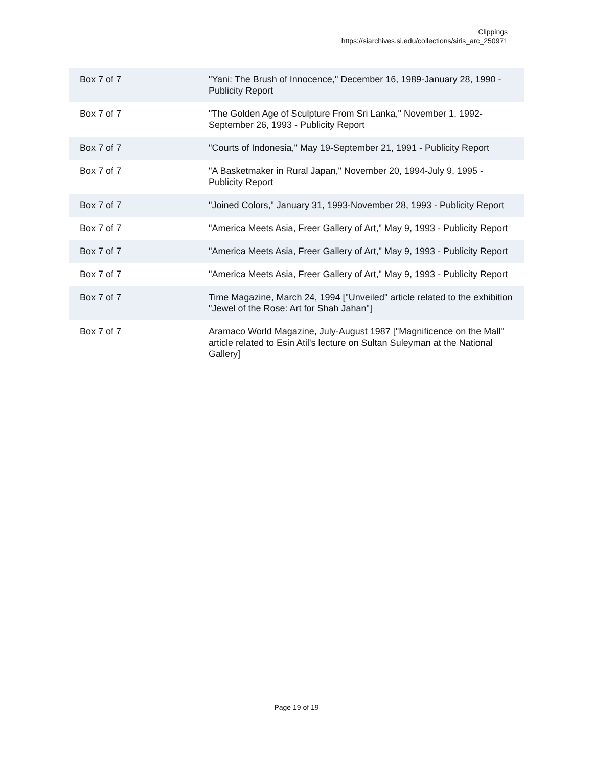Clippings
https://siarchives.si.edu/collections/siris_arc_250971
| Box 7 of 7 | "Yani: The Brush of Innocence," December 16, 1989-January 28, 1990 - Publicity Report |
| Box 7 of 7 | "The Golden Age of Sculpture From Sri Lanka," November 1, 1992-September 26, 1993 - Publicity Report |
| Box 7 of 7 | "Courts of Indonesia," May 19-September 21, 1991 - Publicity Report |
| Box 7 of 7 | "A Basketmaker in Rural Japan," November 20, 1994-July 9, 1995 - Publicity Report |
| Box 7 of 7 | "Joined Colors," January 31, 1993-November 28, 1993 - Publicity Report |
| Box 7 of 7 | "America Meets Asia, Freer Gallery of Art," May 9, 1993 - Publicity Report |
| Box 7 of 7 | "America Meets Asia, Freer Gallery of Art," May 9, 1993 - Publicity Report |
| Box 7 of 7 | "America Meets Asia, Freer Gallery of Art," May 9, 1993 - Publicity Report |
| Box 7 of 7 | Time Magazine, March 24, 1994 ["Unveiled" article related to the exhibition "Jewel of the Rose: Art for Shah Jahan"] |
| Box 7 of 7 | Aramaco World Magazine, July-August 1987 ["Magnificence on the Mall" article related to Esin Atil's lecture on Sultan Suleyman at the National Gallery] |
Page 19 of 19